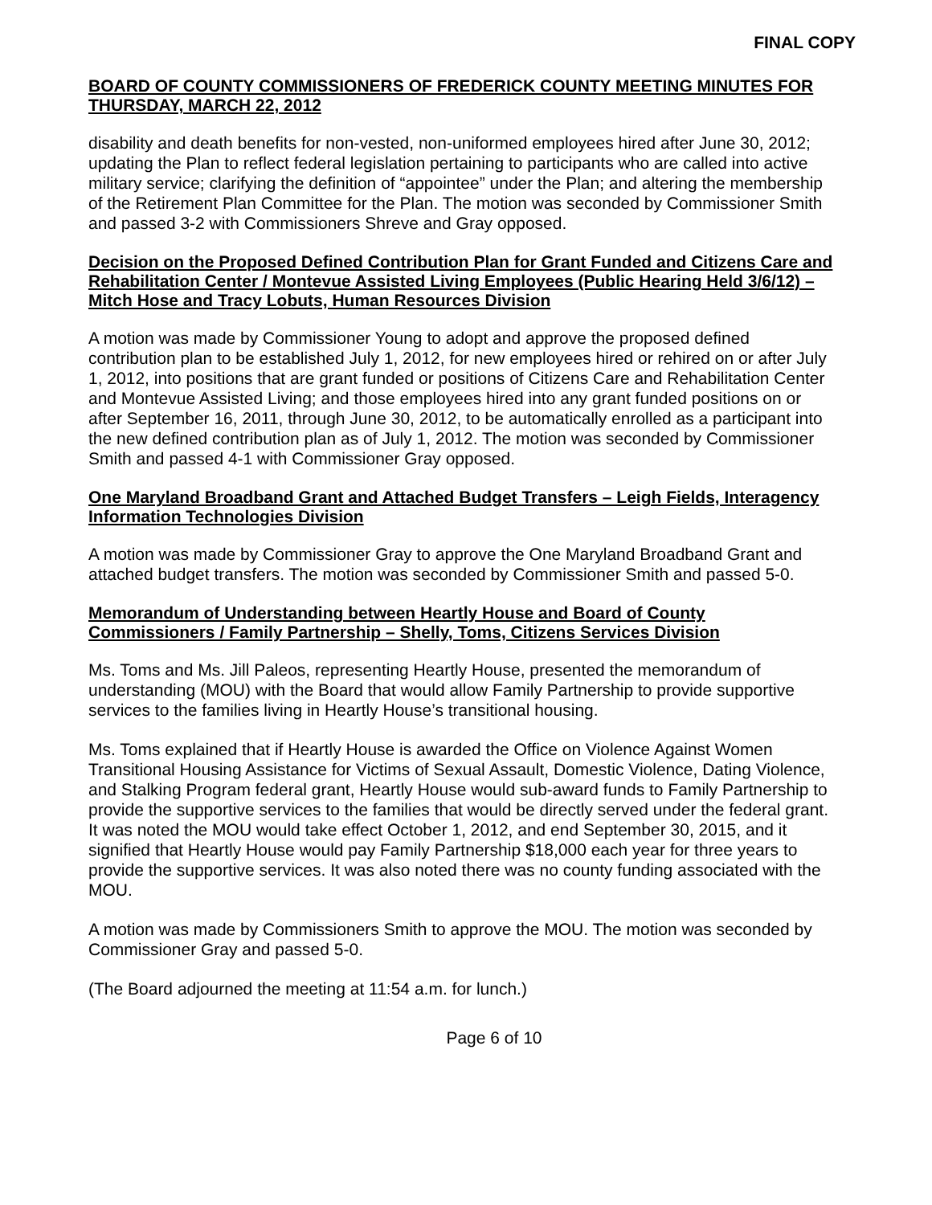FINAL COPY
BOARD OF COUNTY COMMISSIONERS OF FREDERICK COUNTY MEETING MINUTES FOR THURSDAY, MARCH 22, 2012
disability and death benefits for non-vested, non-uniformed employees hired after June 30, 2012; updating the Plan to reflect federal legislation pertaining to participants who are called into active military service; clarifying the definition of “appointee” under the Plan; and altering the membership of the Retirement Plan Committee for the Plan. The motion was seconded by Commissioner Smith and passed 3-2 with Commissioners Shreve and Gray opposed.
Decision on the Proposed Defined Contribution Plan for Grant Funded and Citizens Care and Rehabilitation Center / Montevue Assisted Living Employees (Public Hearing Held 3/6/12) – Mitch Hose and Tracy Lobuts, Human Resources Division
A motion was made by Commissioner Young to adopt and approve the proposed defined contribution plan to be established July 1, 2012, for new employees hired or rehired on or after July 1, 2012, into positions that are grant funded or positions of Citizens Care and Rehabilitation Center and Montevue Assisted Living; and those employees hired into any grant funded positions on or after September 16, 2011, through June 30, 2012, to be automatically enrolled as a participant into the new defined contribution plan as of July 1, 2012. The motion was seconded by Commissioner Smith and passed 4-1 with Commissioner Gray opposed.
One Maryland Broadband Grant and Attached Budget Transfers – Leigh Fields, Interagency Information Technologies Division
A motion was made by Commissioner Gray to approve the One Maryland Broadband Grant and attached budget transfers. The motion was seconded by Commissioner Smith and passed 5-0.
Memorandum of Understanding between Heartly House and Board of County Commissioners / Family Partnership – Shelly, Toms, Citizens Services Division
Ms. Toms and Ms. Jill Paleos, representing Heartly House, presented the memorandum of understanding (MOU) with the Board that would allow Family Partnership to provide supportive services to the families living in Heartly House’s transitional housing.
Ms. Toms explained that if Heartly House is awarded the Office on Violence Against Women Transitional Housing Assistance for Victims of Sexual Assault, Domestic Violence, Dating Violence, and Stalking Program federal grant, Heartly House would sub-award funds to Family Partnership to provide the supportive services to the families that would be directly served under the federal grant. It was noted the MOU would take effect October 1, 2012, and end September 30, 2015, and it signified that Heartly House would pay Family Partnership $18,000 each year for three years to provide the supportive services. It was also noted there was no county funding associated with the MOU.
A motion was made by Commissioners Smith to approve the MOU. The motion was seconded by Commissioner Gray and passed 5-0.
(The Board adjourned the meeting at 11:54 a.m. for lunch.)
Page 6 of 10